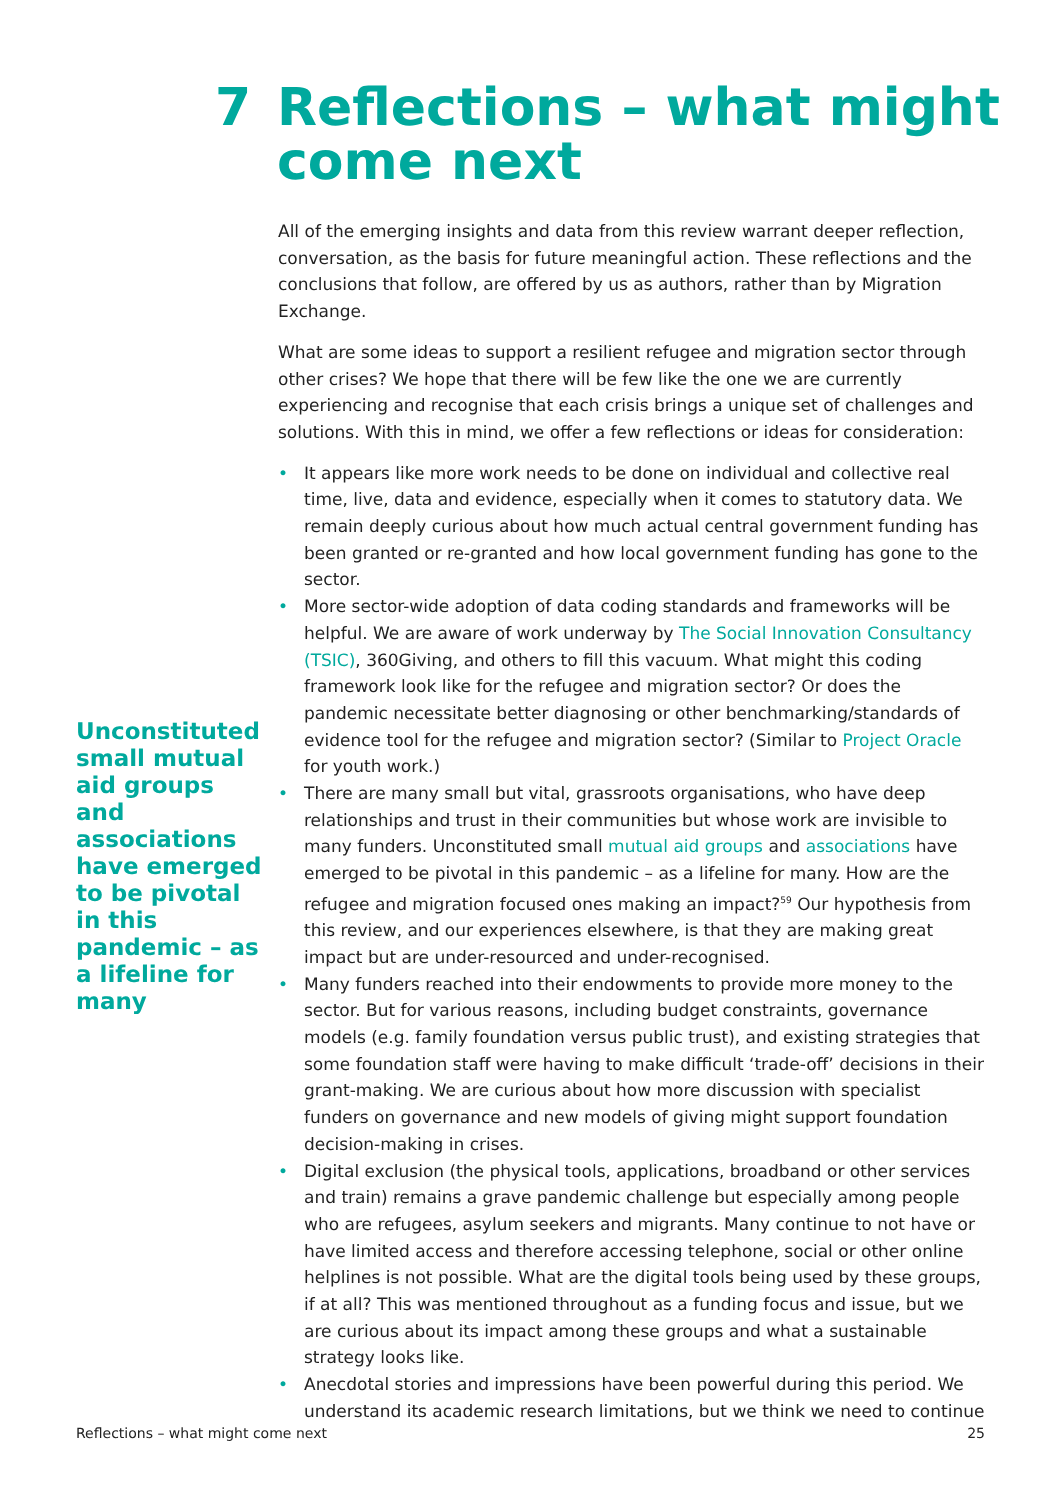7 Reflections – what might
come next
Unconstituted small mutual aid groups and associations have emerged to be pivotal in this pandemic – as a lifeline for many
All of the emerging insights and data from this review warrant deeper reflection, conversation, as the basis for future meaningful action. These reflections and the conclusions that follow, are offered by us as authors, rather than by Migration Exchange.
What are some ideas to support a resilient refugee and migration sector through other crises? We hope that there will be few like the one we are currently experiencing and recognise that each crisis brings a unique set of challenges and solutions. With this in mind, we offer a few reflections or ideas for consideration:
• It appears like more work needs to be done on individual and collective real time, live, data and evidence, especially when it comes to statutory data. We remain deeply curious about how much actual central government funding has been granted or re-granted and how local government funding has gone to the sector.
• More sector-wide adoption of data coding standards and frameworks will be helpful. We are aware of work underway by The Social Innovation Consultancy (TSIC), 360Giving, and others to fill this vacuum. What might this coding framework look like for the refugee and migration sector? Or does the pandemic necessitate better diagnosing or other benchmarking/standards of evidence tool for the refugee and migration sector? (Similar to Project Oracle for youth work.)
• There are many small but vital, grassroots organisations, who have deep relationships and trust in their communities but whose work are invisible to many funders. Unconstituted small mutual aid groups and associations have emerged to be pivotal in this pandemic – as a lifeline for many. How are the refugee and migration focused ones making an impact?<sup>59</sup> Our hypothesis from this review, and our experiences elsewhere, is that they are making great impact but are under-resourced and under-recognised.
• Many funders reached into their endowments to provide more money to the sector. But for various reasons, including budget constraints, governance models (e.g. family foundation versus public trust), and existing strategies that some foundation staff were having to make difficult ‘trade-off’ decisions in their grant-making. We are curious about how more discussion with specialist funders on governance and new models of giving might support foundation decision-making in crises.
• Digital exclusion (the physical tools, applications, broadband or other services and train) remains a grave pandemic challenge but especially among people who are refugees, asylum seekers and migrants. Many continue to not have or have limited access and therefore accessing telephone, social or other online helplines is not possible. What are the digital tools being used by these groups, if at all? This was mentioned throughout as a funding focus and issue, but we are curious about its impact among these groups and what a sustainable strategy looks like.
• Anecdotal stories and impressions have been powerful during this period. We understand its academic research limitations, but we think we need to continue
Reflections – what might come next 25